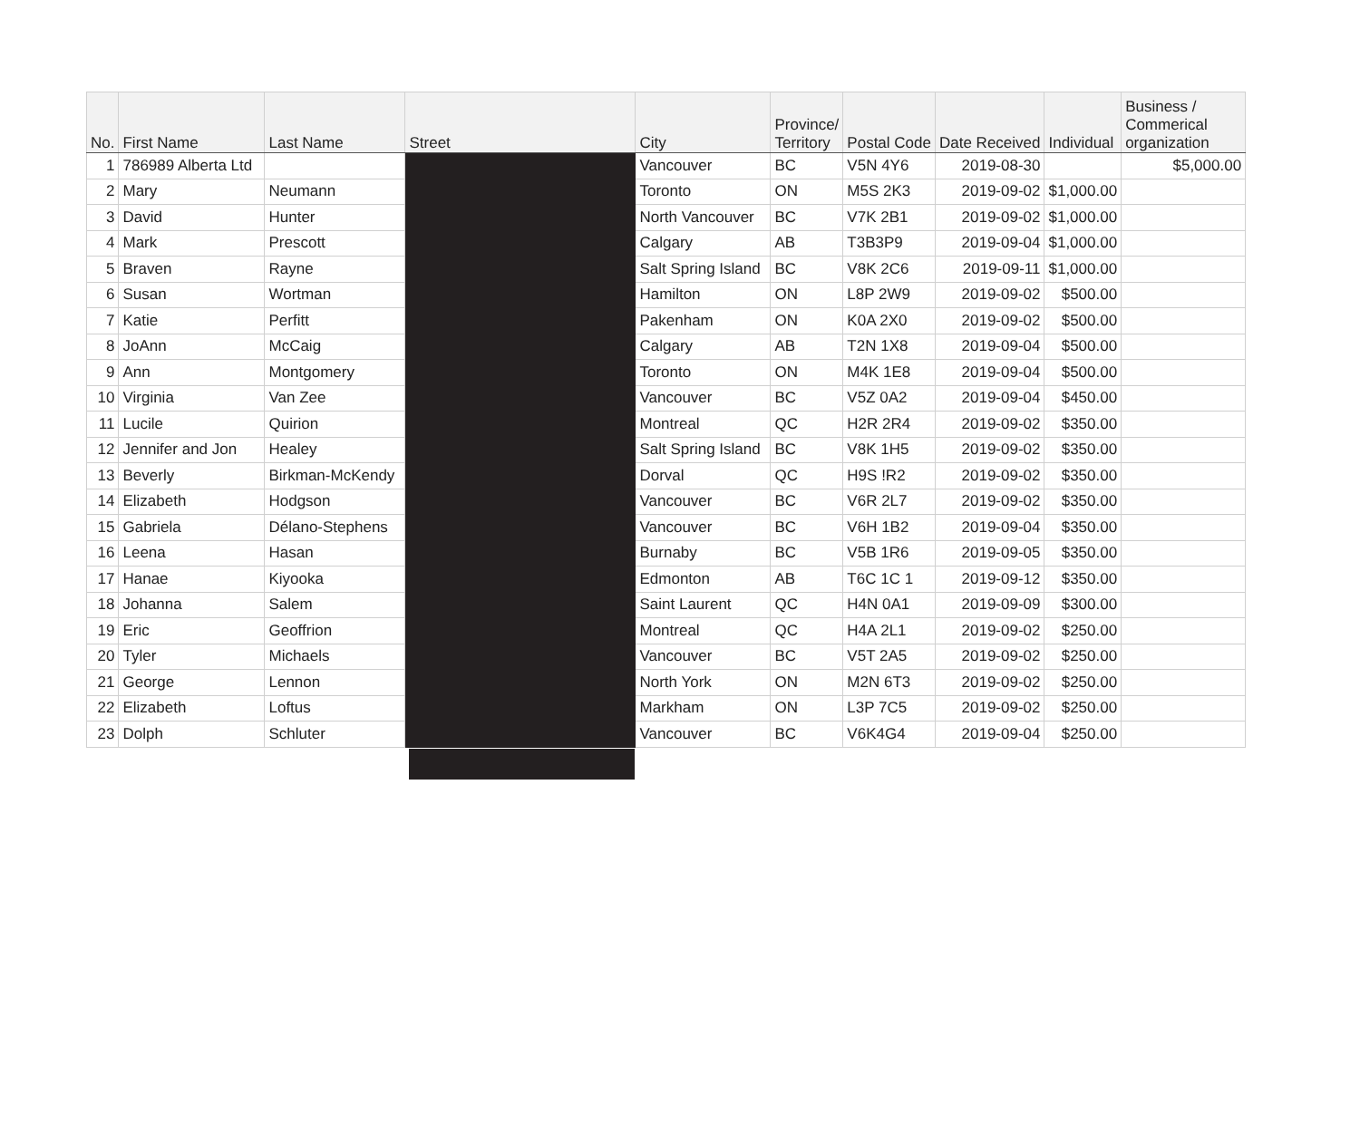| No. | First Name | Last Name | Street | City | Province/ Territory | Postal Code | Date Received | Individual | Business / Commerical organization |
| --- | --- | --- | --- | --- | --- | --- | --- | --- | --- |
| 1 | 786989 Alberta Ltd | | | Vancouver | BC | V5N 4Y6 | 2019-08-30 | | $5,000.00 |
| 2 | Mary | Neumann | | Toronto | ON | M5S 2K3 | 2019-09-02 | $1,000.00 | |
| 3 | David | Hunter | | North Vancouver | BC | V7K 2B1 | 2019-09-02 | $1,000.00 | |
| 4 | Mark | Prescott | | Calgary | AB | T3B3P9 | 2019-09-04 | $1,000.00 | |
| 5 | Braven | Rayne | | Salt Spring Island | BC | V8K 2C6 | 2019-09-11 | $1,000.00 | |
| 6 | Susan | Wortman | | Hamilton | ON | L8P 2W9 | 2019-09-02 | $500.00 | |
| 7 | Katie | Perfitt | | Pakenham | ON | K0A 2X0 | 2019-09-02 | $500.00 | |
| 8 | JoAnn | McCaig | | Calgary | AB | T2N 1X8 | 2019-09-04 | $500.00 | |
| 9 | Ann | Montgomery | | Toronto | ON | M4K 1E8 | 2019-09-04 | $500.00 | |
| 10 | Virginia | Van Zee | | Vancouver | BC | V5Z 0A2 | 2019-09-04 | $450.00 | |
| 11 | Lucile | Quirion | | Montreal | QC | H2R 2R4 | 2019-09-02 | $350.00 | |
| 12 | Jennifer and Jon | Healey | | Salt Spring Island | BC | V8K 1H5 | 2019-09-02 | $350.00 | |
| 13 | Beverly | Birkman-McKendy | | Dorval | QC | H9S !R2 | 2019-09-02 | $350.00 | |
| 14 | Elizabeth | Hodgson | | Vancouver | BC | V6R 2L7 | 2019-09-02 | $350.00 | |
| 15 | Gabriela | Délano-Stephens | | Vancouver | BC | V6H 1B2 | 2019-09-04 | $350.00 | |
| 16 | Leena | Hasan | | Burnaby | BC | V5B 1R6 | 2019-09-05 | $350.00 | |
| 17 | Hanae | Kiyooka | | Edmonton | AB | T6C 1C 1 | 2019-09-12 | $350.00 | |
| 18 | Johanna | Salem | | Saint Laurent | QC | H4N 0A1 | 2019-09-09 | $300.00 | |
| 19 | Eric | Geoffrion | | Montreal | QC | H4A 2L1 | 2019-09-02 | $250.00 | |
| 20 | Tyler | Michaels | | Vancouver | BC | V5T 2A5 | 2019-09-02 | $250.00 | |
| 21 | George | Lennon | | North York | ON | M2N 6T3 | 2019-09-02 | $250.00 | |
| 22 | Elizabeth | Loftus | | Markham | ON | L3P 7C5 | 2019-09-02 | $250.00 | |
| 23 | Dolph | Schluter | | Vancouver | BC | V6K4G4 | 2019-09-04 | $250.00 | |